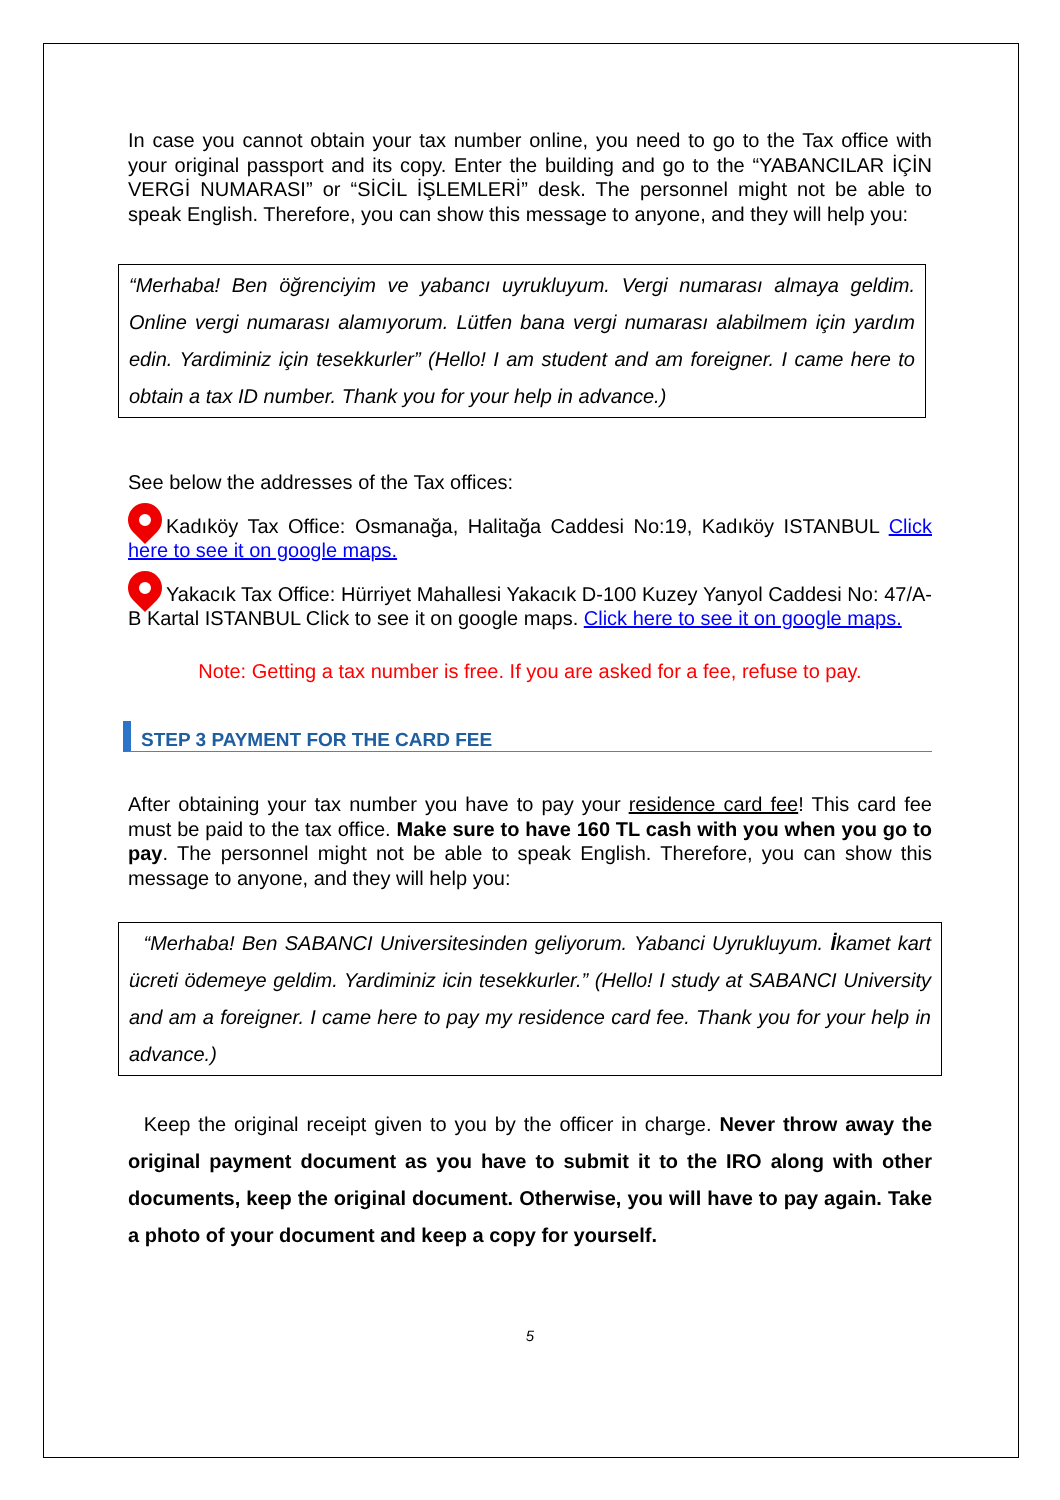In case you cannot obtain your tax number online, you need to go to the Tax office with your original passport and its copy. Enter the building and go to the “YABANCILAR İÇİN VERGİ NUMARASI” or “SİCİL İŞLEMLERİ” desk. The personnel might not be able to speak English. Therefore, you can show this message to anyone, and they will help you:
“Merhaba! Ben öğrenciyim ve yabancı uyrukluyum. Vergi numarası almaya geldim. Online vergi numarası alamıyorum. Lütfen bana vergi numarası alabilmem için yardım edin. Yardiminiz için tesekkurler” (Hello! I am student and am foreigner. I came here to obtain a tax ID number. Thank you for your help in advance.)
See below the addresses of the Tax offices:
Kadıköy Tax Office: Osmanağa, Halitağa Caddesi No:19, Kadıköy ISTANBUL Click here to see it on google maps.
Yakacık Tax Office: Hürriyet Mahallesi Yakacık D-100 Kuzey Yanyol Caddesi No: 47/A-B Kartal ISTANBUL Click to see it on google maps. Click here to see it on google maps.
Note: Getting a tax number is free. If you are asked for a fee, refuse to pay.
STEP 3 PAYMENT FOR THE CARD FEE
After obtaining your tax number you have to pay your residence card fee! This card fee must be paid to the tax office. Make sure to have 160 TL cash with you when you go to pay. The personnel might not be able to speak English. Therefore, you can show this message to anyone, and they will help you:
“Merhaba! Ben SABANCI Universitesinden geliyorum. Yabanci Uyrukluyum. İkamet kart ücreti ödemeye geldim. Yardiminiz icin tesekkurler.” (Hello! I study at SABANCI University and am a foreigner. I came here to pay my residence card fee. Thank you for your help in advance.)
Keep the original receipt given to you by the officer in charge. Never throw away the original payment document as you have to submit it to the IRO along with other documents, keep the original document. Otherwise, you will have to pay again. Take a photo of your document and keep a copy for yourself.
5